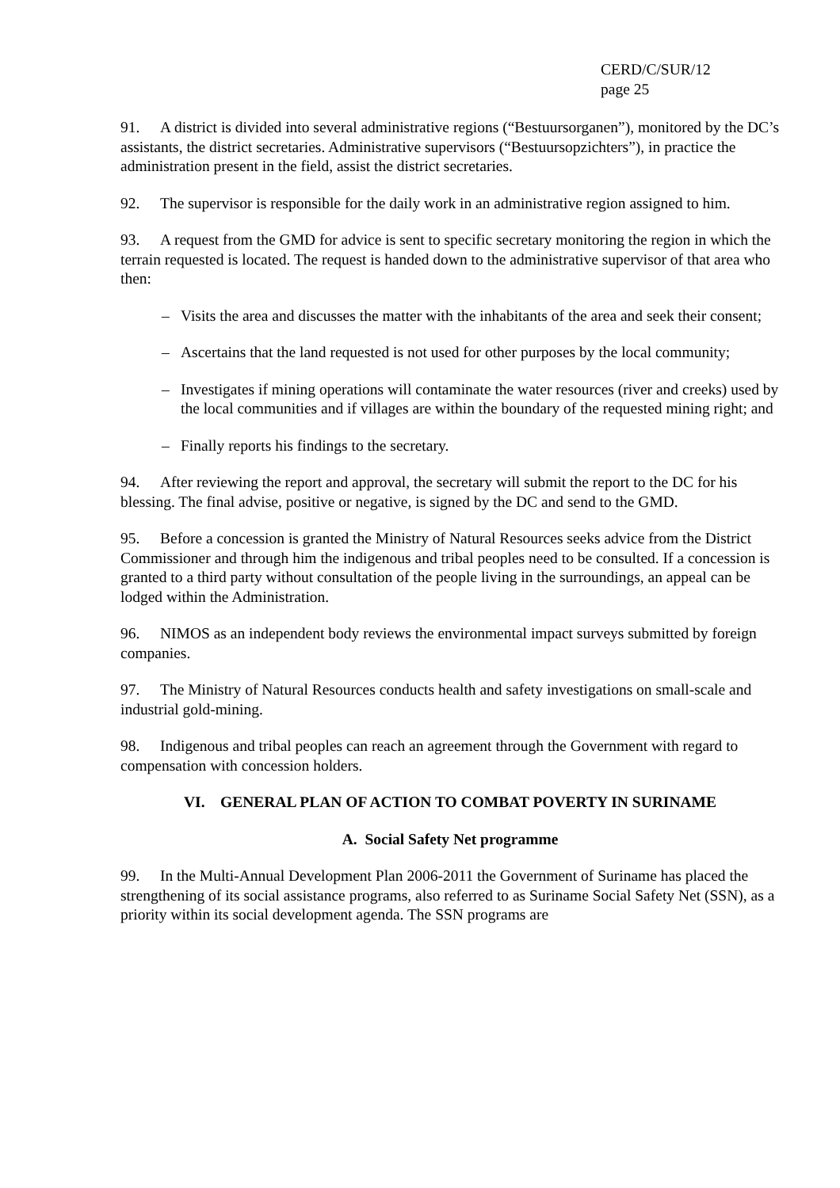CERD/C/SUR/12
page 25
91. A district is divided into several administrative regions (“Bestuursorganen”), monitored by the DC’s assistants, the district secretaries. Administrative supervisors (“Bestuursopzichters”), in practice the administration present in the field, assist the district secretaries.
92. The supervisor is responsible for the daily work in an administrative region assigned to him.
93. A request from the GMD for advice is sent to specific secretary monitoring the region in which the terrain requested is located. The request is handed down to the administrative supervisor of that area who then:
– Visits the area and discusses the matter with the inhabitants of the area and seek their consent;
– Ascertains that the land requested is not used for other purposes by the local community;
– Investigates if mining operations will contaminate the water resources (river and creeks) used by the local communities and if villages are within the boundary of the requested mining right; and
– Finally reports his findings to the secretary.
94. After reviewing the report and approval, the secretary will submit the report to the DC for his blessing. The final advise, positive or negative, is signed by the DC and send to the GMD.
95. Before a concession is granted the Ministry of Natural Resources seeks advice from the District Commissioner and through him the indigenous and tribal peoples need to be consulted. If a concession is granted to a third party without consultation of the people living in the surroundings, an appeal can be lodged within the Administration.
96. NIMOS as an independent body reviews the environmental impact surveys submitted by foreign companies.
97. The Ministry of Natural Resources conducts health and safety investigations on small-scale and industrial gold-mining.
98. Indigenous and tribal peoples can reach an agreement through the Government with regard to compensation with concession holders.
VI. GENERAL PLAN OF ACTION TO COMBAT POVERTY IN SURINAME
A. Social Safety Net programme
99. In the Multi-Annual Development Plan 2006-2011 the Government of Suriname has placed the strengthening of its social assistance programs, also referred to as Suriname Social Safety Net (SSN), as a priority within its social development agenda. The SSN programs are